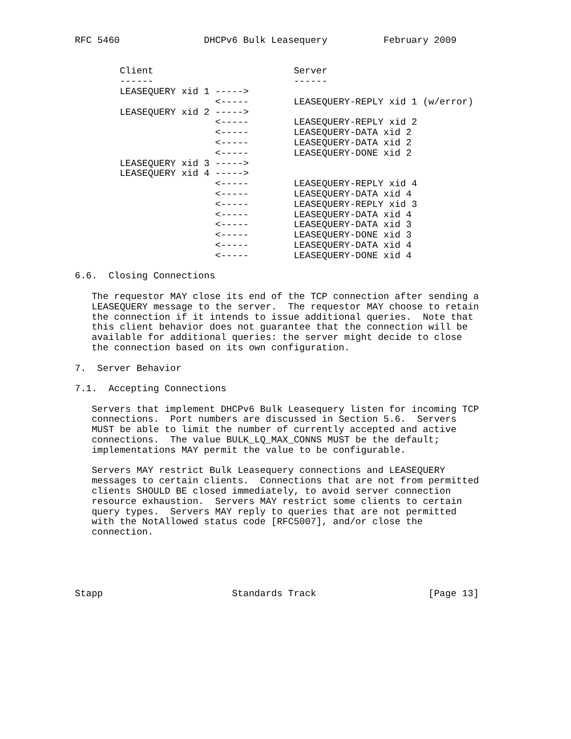RFC 5460               DHCPv6 Bulk Leasequery          February 2009


        Client                         Server
        ------                         ------
        LEASEQUERY xid 1 ----->
                         <-----        LEASEQUERY-REPLY xid 1 (w/error)
        LEASEQUERY xid 2 ----->
                         <-----        LEASEQUERY-REPLY xid 2
                         <-----        LEASEQUERY-DATA xid 2
                         <-----        LEASEQUERY-DATA xid 2
                         <-----        LEASEQUERY-DONE xid 2
        LEASEQUERY xid 3 ----->
        LEASEQUERY xid 4 ----->
                         <-----        LEASEQUERY-REPLY xid 4
                         <-----        LEASEQUERY-DATA xid 4
                         <-----        LEASEQUERY-REPLY xid 3
                         <-----        LEASEQUERY-DATA xid 4
                         <-----        LEASEQUERY-DATA xid 3
                         <-----        LEASEQUERY-DONE xid 3
                         <-----        LEASEQUERY-DATA xid 4
                         <-----        LEASEQUERY-DONE xid 4

6.6.  Closing Connections

   The requestor MAY close its end of the TCP connection after sending a
   LEASEQUERY message to the server.  The requestor MAY choose to retain
   the connection if it intends to issue additional queries.  Note that
   this client behavior does not guarantee that the connection will be
   available for additional queries: the server might decide to close
   the connection based on its own configuration.

7.  Server Behavior

7.1.  Accepting Connections

   Servers that implement DHCPv6 Bulk Leasequery listen for incoming TCP
   connections.  Port numbers are discussed in Section 5.6.  Servers
   MUST be able to limit the number of currently accepted and active
   connections.  The value BULK_LQ_MAX_CONNS MUST be the default;
   implementations MAY permit the value to be configurable.

   Servers MAY restrict Bulk Leasequery connections and LEASEQUERY
   messages to certain clients.  Connections that are not from permitted
   clients SHOULD BE closed immediately, to avoid server connection
   resource exhaustion.  Servers MAY restrict some clients to certain
   query types.  Servers MAY reply to queries that are not permitted
   with the NotAllowed status code [RFC5007], and/or close the
   connection.





Stapp                       Standards Track                    [Page 13]